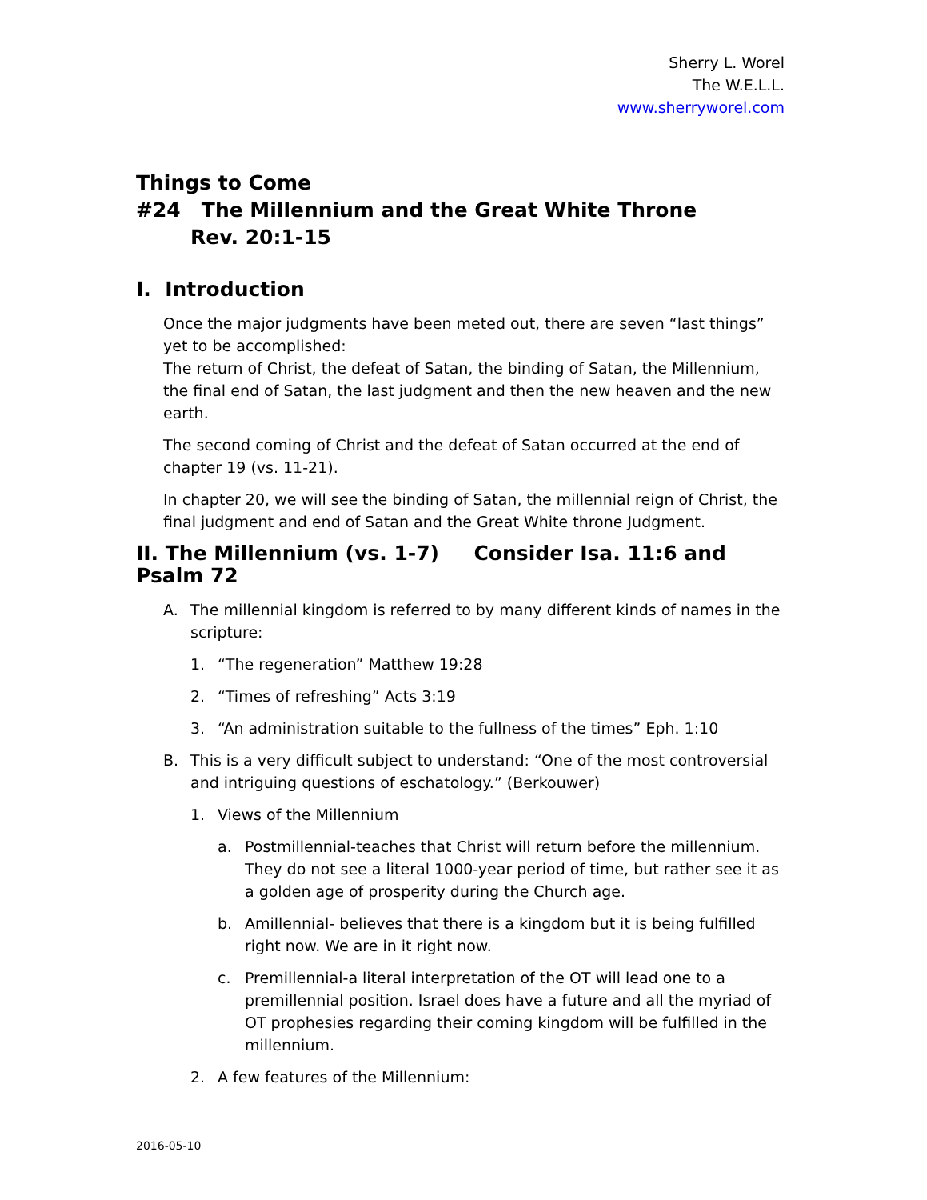Sherry L. Worel
The W.E.L.L.
www.sherryworel.com
Things to Come
#24 The Millennium and the Great White Throne
Rev. 20:1-15
I. Introduction
Once the major judgments have been meted out, there are seven “last things” yet to be accomplished:
The return of Christ, the defeat of Satan, the binding of Satan, the Millennium, the final end of Satan, the last judgment and then the new heaven and the new earth.
The second coming of Christ and the defeat of Satan occurred at the end of chapter 19 (vs. 11-21).
In chapter 20, we will see the binding of Satan, the millennial reign of Christ, the final judgment and end of Satan and the Great White throne Judgment.
II. The Millennium (vs. 1-7) Consider Isa. 11:6 and Psalm 72
A. The millennial kingdom is referred to by many different kinds of names in the scripture:
1. “The regeneration” Matthew 19:28
2. “Times of refreshing” Acts 3:19
3. “An administration suitable to the fullness of the times” Eph. 1:10
B. This is a very difficult subject to understand: “One of the most controversial and intriguing questions of eschatology.” (Berkouwer)
1. Views of the Millennium
a. Postmillennial-teaches that Christ will return before the millennium. They do not see a literal 1000-year period of time, but rather see it as a golden age of prosperity during the Church age.
b. Amillennial- believes that there is a kingdom but it is being fulfilled right now. We are in it right now.
c. Premillennial-a literal interpretation of the OT will lead one to a premillennial position. Israel does have a future and all the myriad of OT prophesies regarding their coming kingdom will be fulfilled in the millennium.
2. A few features of the Millennium:
2016-05-10